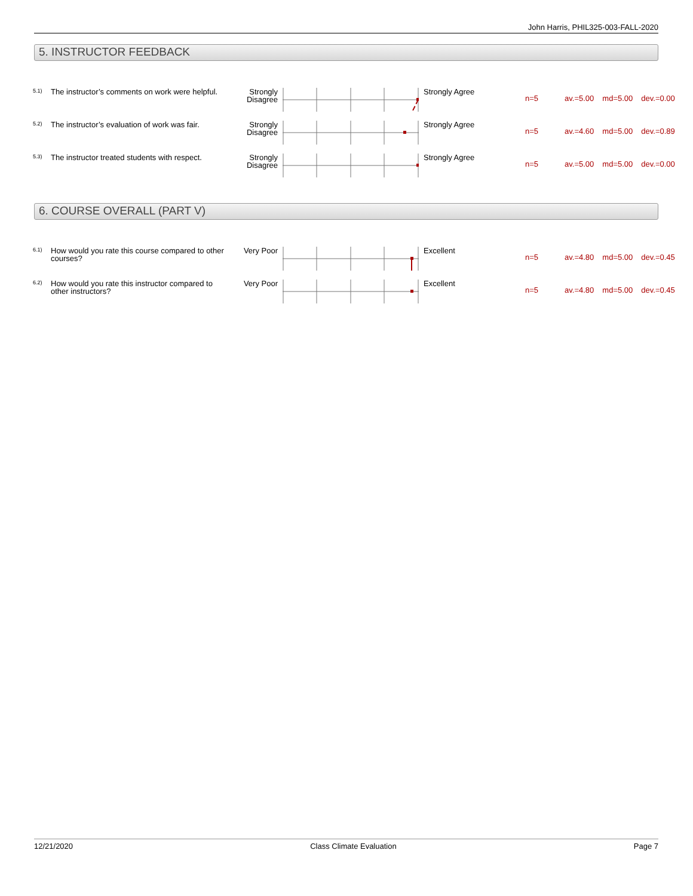John Harris, PHIL325-003-FALL-2020
5. INSTRUCTOR FEEDBACK
| 5.1) | The instructor’s comments on work were helpful. | Strongly Disagree | | Strongly Agree | n=5 av.=5.00 md=5.00 dev.=0.00 |
| 5.2) | The instructor’s evaluation of work was fair. | Strongly Disagree | | Strongly Agree | n=5 av.=4.60 md=5.00 dev.=0.89 |
| 5.3) | The instructor treated students with respect. | Strongly Disagree | | Strongly Agree | n=5 av.=5.00 md=5.00 dev.=0.00 |
6. COURSE OVERALL (PART V)
| 6.1) | How would you rate this course compared to other courses? | Very Poor | | Excellent | n=5 av.=4.80 md=5.00 dev.=0.45 |
| 6.2) | How would you rate this instructor compared to other instructors? | Very Poor | | Excellent | n=5 av.=4.80 md=5.00 dev.=0.45 |
12/21/2020 Class Climate Evaluation Page 7